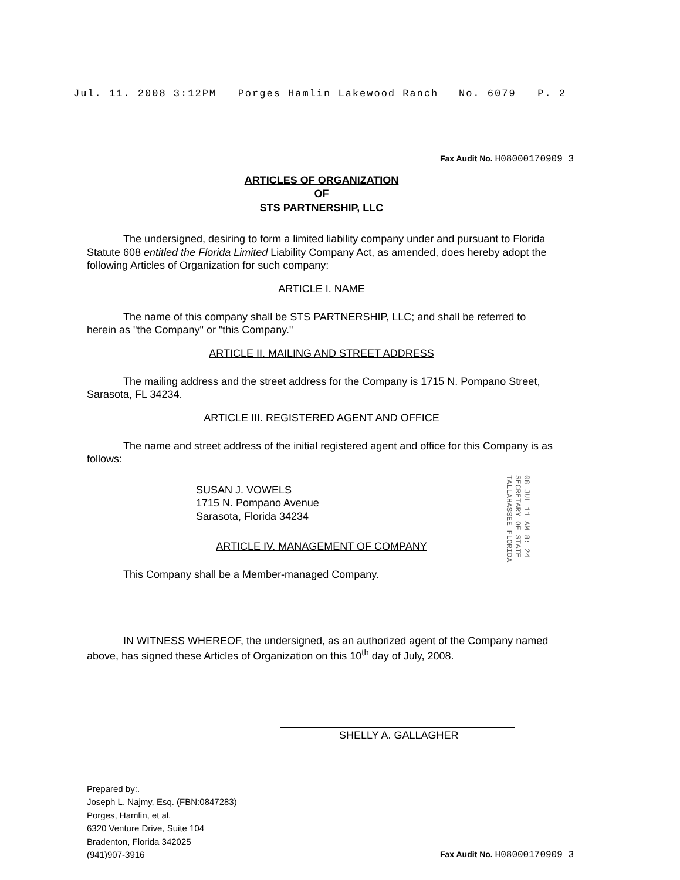Jul. 11. 2008 3:12PM Porges Hamlin Lakewood Ranch No. 6079 P. 2
Fax Audit No. H08000170909 3
ARTICLES OF ORGANIZATION
OF
STS PARTNERSHIP, LLC
The undersigned, desiring to form a limited liability company under and pursuant to Florida Statute 608 entitled the Florida Limited Liability Company Act, as amended, does hereby adopt the following Articles of Organization for such company:
ARTICLE I. NAME
The name of this company shall be STS PARTNERSHIP, LLC; and shall be referred to herein as "the Company" or "this Company."
ARTICLE II. MAILING AND STREET ADDRESS
The mailing address and the street address for the Company is 1715 N. Pompano Street, Sarasota, FL 34234.
ARTICLE III. REGISTERED AGENT AND OFFICE
The name and street address of the initial registered agent and office for this Company is as follows:
SUSAN J. VOWELS
1715 N. Pompano Avenue
Sarasota, Florida 34234
ARTICLE IV. MANAGEMENT OF COMPANY
This Company shall be a Member-managed Company.
IN WITNESS WHEREOF, the undersigned, as an authorized agent of the Company named above, has signed these Articles of Organization on this 10<sup>th</sup> day of July, 2008.
SHELLY A. GALLAGHER
Prepared by:.
Joseph L. Najmy, Esq. (FBN:0847283)
Porges, Hamlin, et al.
6320 Venture Drive, Suite 104
Bradenton, Florida 342025
(941)907-3916
Fax Audit No. H08000170909 3
08 JUL 11 AM 8: 24
SECRETARY OF STATE
TALLAHASSEE FLORIDA